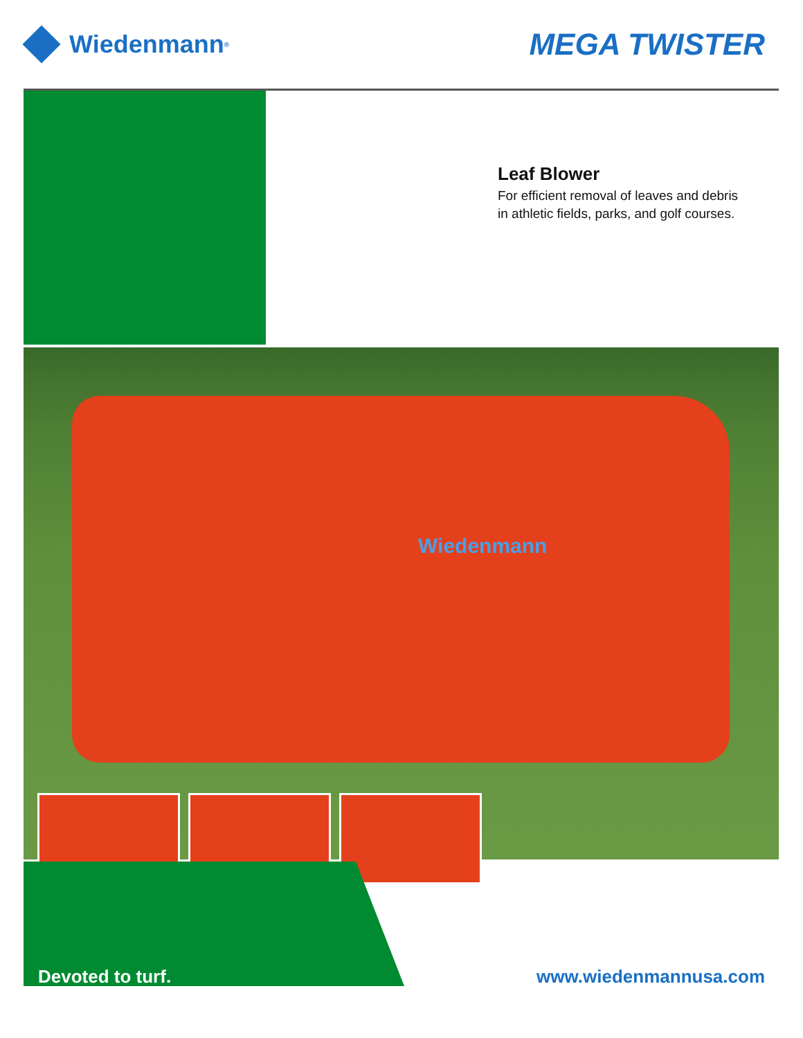Wiedenmann<sup>®</sup>
MEGA TWISTER
Leaf Blower
For efficient removal of leaves and debris
in athletic fields, parks, and golf courses.
Wiedenmann
Devoted to turf. www.wiedenmannusa.com